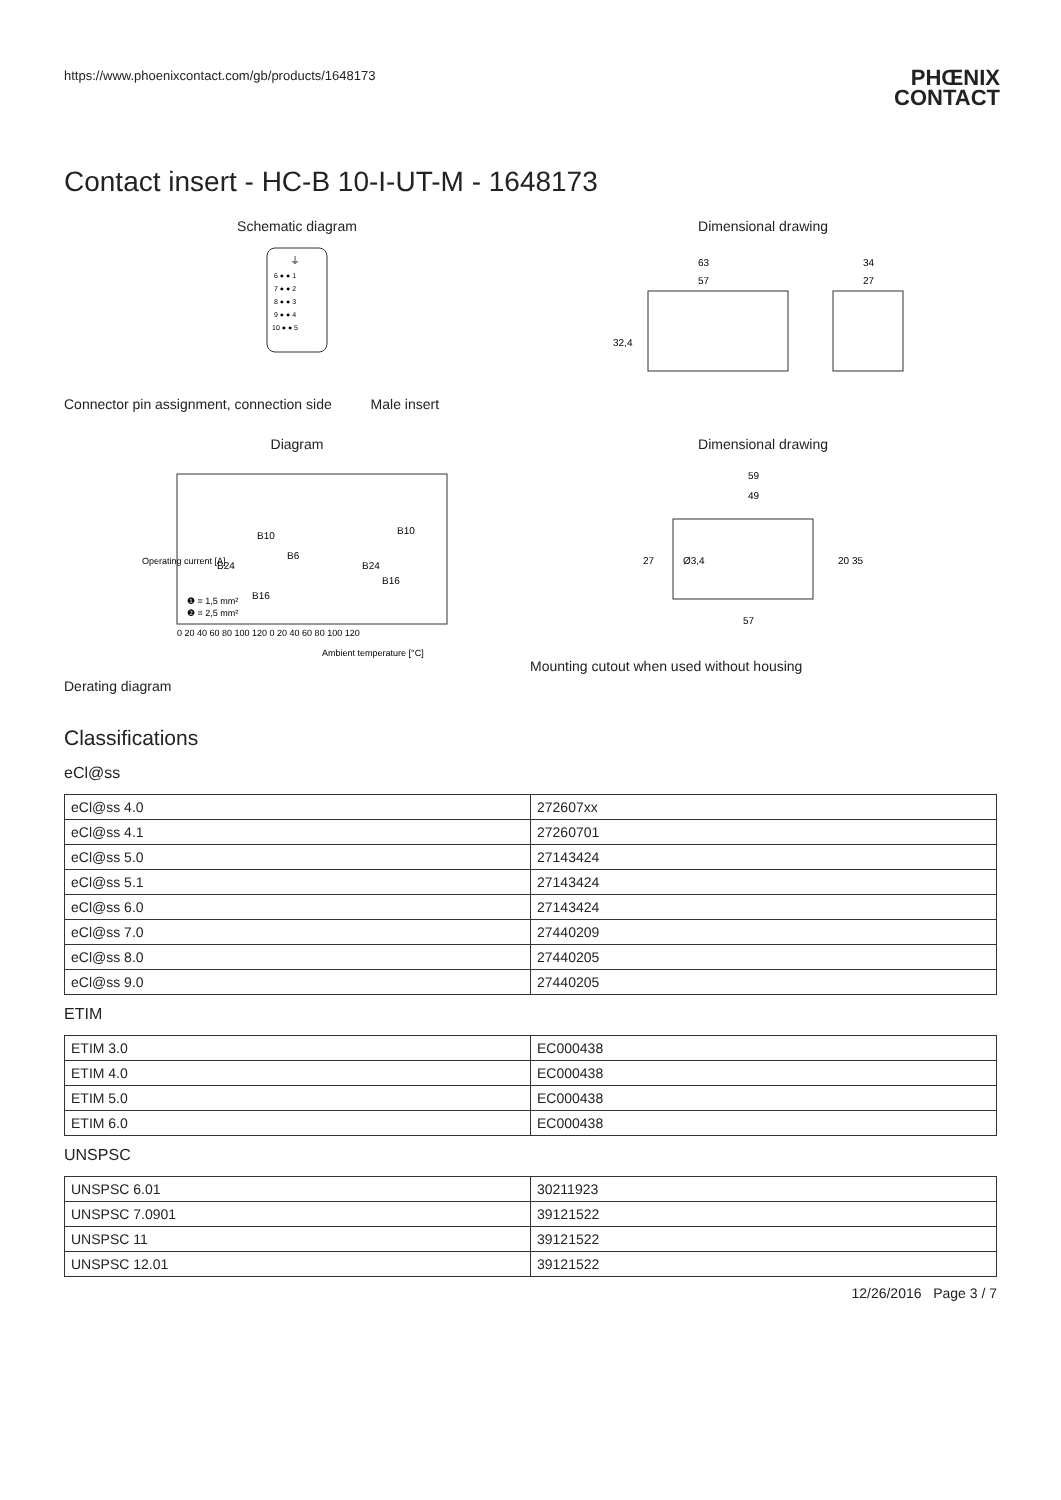https://www.phoenixcontact.com/gb/products/1648173
PHŒNIX
CONTACT
Contact insert - HC-B 10-I-UT-M - 1648173
Schematic diagram
⏚
6 ● ● 1
7 ● ● 2
8 ● ● 3
9 ● ● 4
10 ● ● 5
Connector pin assignment, connection side Male insert
Dimensional drawing
63
57
34
27
32,4
Diagram
Operating current [A]
B10
B10
B24
B24
B6
B16
B16
❶ = 1,5 mm²
❷ = 2,5 mm²
0 20 40 60 80 100 120 0 20 40 60 80 100 120
Ambient temperature [°C]
Derating diagram
Dimensional drawing
59
49
Ø3,4
27
20 35
57
Mounting cutout when used without housing
Classifications
eCl@ss
| eCl@ss 4.0 | 272607xx |
| eCl@ss 4.1 | 27260701 |
| eCl@ss 5.0 | 27143424 |
| eCl@ss 5.1 | 27143424 |
| eCl@ss 6.0 | 27143424 |
| eCl@ss 7.0 | 27440209 |
| eCl@ss 8.0 | 27440205 |
| eCl@ss 9.0 | 27440205 |
ETIM
| ETIM 3.0 | EC000438 |
| ETIM 4.0 | EC000438 |
| ETIM 5.0 | EC000438 |
| ETIM 6.0 | EC000438 |
UNSPSC
| UNSPSC 6.01 | 30211923 |
| UNSPSC 7.0901 | 39121522 |
| UNSPSC 11 | 39121522 |
| UNSPSC 12.01 | 39121522 |
12/26/2016 Page 3 / 7